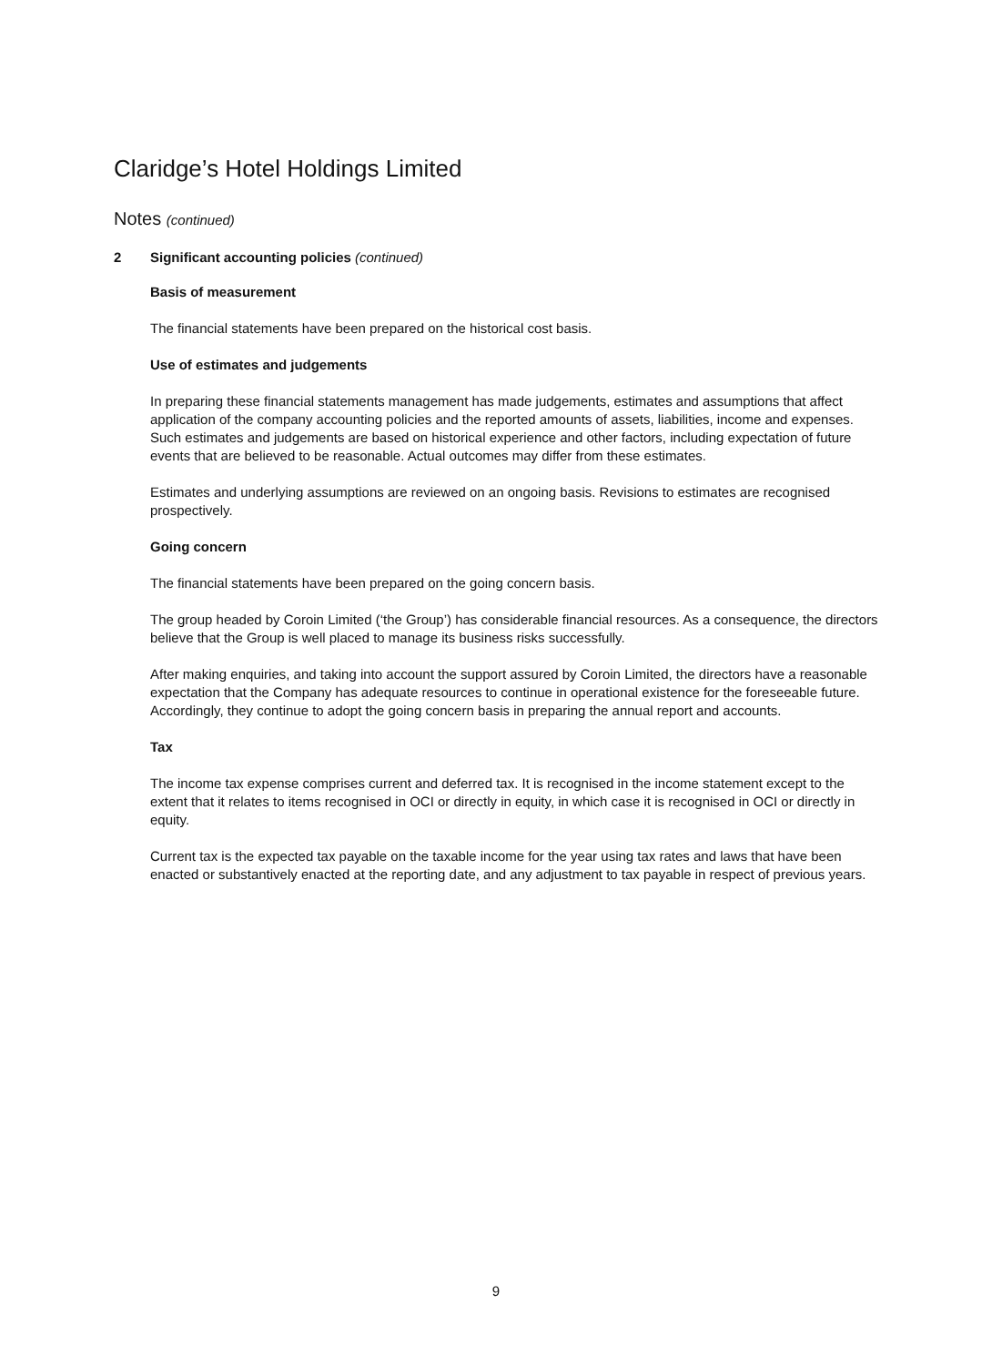Claridge’s Hotel Holdings Limited
Notes (continued)
2 Significant accounting policies (continued)
Basis of measurement
The financial statements have been prepared on the historical cost basis.
Use of estimates and judgements
In preparing these financial statements management has made judgements, estimates and assumptions that affect application of the company accounting policies and the reported amounts of assets, liabilities, income and expenses. Such estimates and judgements are based on historical experience and other factors, including expectation of future events that are believed to be reasonable. Actual outcomes may differ from these estimates.
Estimates and underlying assumptions are reviewed on an ongoing basis. Revisions to estimates are recognised prospectively.
Going concern
The financial statements have been prepared on the going concern basis.
The group headed by Coroin Limited (‘the Group’) has considerable financial resources. As a consequence, the directors believe that the Group is well placed to manage its business risks successfully.
After making enquiries, and taking into account the support assured by Coroin Limited, the directors have a reasonable expectation that the Company has adequate resources to continue in operational existence for the foreseeable future. Accordingly, they continue to adopt the going concern basis in preparing the annual report and accounts.
Tax
The income tax expense comprises current and deferred tax. It is recognised in the income statement except to the extent that it relates to items recognised in OCI or directly in equity, in which case it is recognised in OCI or directly in equity.
Current tax is the expected tax payable on the taxable income for the year using tax rates and laws that have been enacted or substantively enacted at the reporting date, and any adjustment to tax payable in respect of previous years.
9